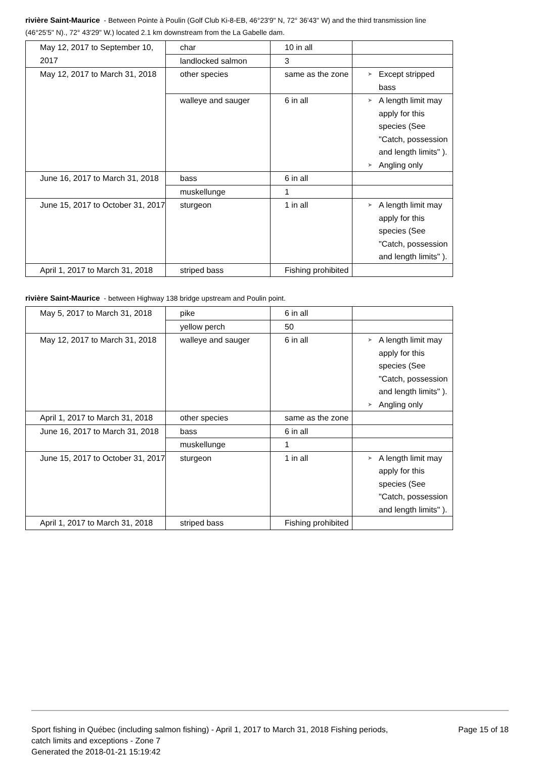rivière Saint-Maurice - Between Pointe à Poulin (Golf Club Ki-8-EB, 46°23'9" N, 72° 36'43" W) and the third transmission line (46°25'5" N)., 72° 43'29" W.) located 2.1 km downstream from the La Gabelle dam.
| May 12, 2017 to September 10, 2017 | char | 10 in all | |
| | landlocked salmon | 3 | |
| May 12, 2017 to March 31, 2018 | other species | same as the zone | ➤ Except stripped bass |
| | walleye and sauger | 6 in all | ➤ A length limit may apply for this species (See "Catch, possession and length limits" ). ➤ Angling only |
| June 16, 2017 to March 31, 2018 | bass | 6 in all | |
| | muskellunge | 1 | |
| June 15, 2017 to October 31, 2017 | sturgeon | 1 in all | ➤ A length limit may apply for this species (See "Catch, possession and length limits" ). |
| April 1, 2017 to March 31, 2018 | striped bass | Fishing prohibited | |
rivière Saint-Maurice - between Highway 138 bridge upstream and Poulin point.
| May 5, 2017 to March 31, 2018 | pike | 6 in all | |
| | yellow perch | 50 | |
| May 12, 2017 to March 31, 2018 | walleye and sauger | 6 in all | ➤ A length limit may apply for this species (See "Catch, possession and length limits" ). ➤ Angling only |
| April 1, 2017 to March 31, 2018 | other species | same as the zone | |
| June 16, 2017 to March 31, 2018 | bass | 6 in all | |
| | muskellunge | 1 | |
| June 15, 2017 to October 31, 2017 | sturgeon | 1 in all | ➤ A length limit may apply for this species (See "Catch, possession and length limits" ). |
| April 1, 2017 to March 31, 2018 | striped bass | Fishing prohibited | |
Sport fishing in Québec (including salmon fishing) - April 1, 2017 to March 31, 2018 Fishing periods, catch limits and exceptions - Zone 7
Generated the 2018-01-21 15:19:42
Page 15 of 18